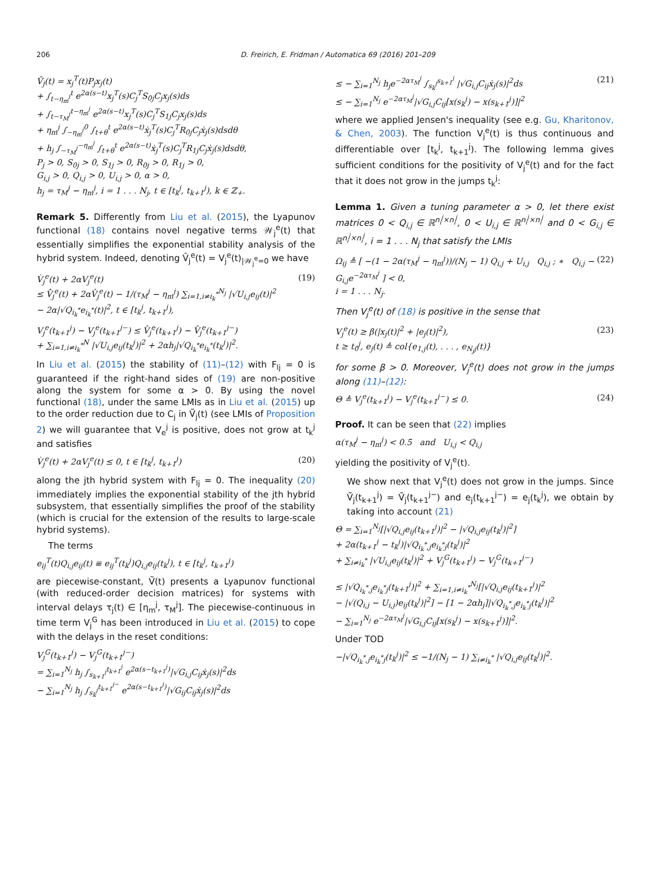206 D. Freirich, E. Fridman / Automatica 69 (2016) 201–209
Ṽ<sub>j</sub>(t) = x<sub>j</sub><sup>T</sup>(t)P<sub>j</sub>x<sub>j</sub>(t)
+ ∫<sub>t−η<sub>m</sub><sup>j</sup></sub><sup>t</sup> e<sup>2α(s−t)</sup>x<sub>j</sub><sup>T</sup>(s)C<sub>j</sub><sup>T</sup>S<sub>0j</sub>C<sub>j</sub>x<sub>j</sub>(s)ds
+ ∫<sub>t−τ<sub>M</sub><sup>j</sup></sub><sup>t−η<sub>m</sub><sup>j</sup></sup> e<sup>2α(s−t)</sup>x<sub>j</sub><sup>T</sup>(s)C<sub>j</sub><sup>T</sup>S<sub>1j</sub>C<sub>j</sub>x<sub>j</sub>(s)ds
+ η<sub>m</sub><sup>j</sup> ∫<sub>−η<sub>m</sub><sup>j</sup></sub><sup>0</sup> ∫<sub>t+θ</sub><sup>t</sup> e<sup>2α(s−t)</sup>ẋ<sub>j</sub><sup>T</sup>(s)C<sub>j</sub><sup>T</sup>R<sub>0j</sub>C<sub>j</sub>ẋ<sub>j</sub>(s)dsdθ
+ h<sub>j</sub> ∫<sub>−τ<sub>M</sub><sup>j</sup></sub><sup>−η<sub>m</sub><sup>j</sup></sup> ∫<sub>t+θ</sub><sup>t</sup> e<sup>2α(s−t)</sup>ẋ<sub>j</sub><sup>T</sup>(s)C<sub>j</sub><sup>T</sup>R<sub>1j</sub>C<sub>j</sub>ẋ<sub>j</sub>(s)dsdθ,
P<sub>j</sub> > 0, S<sub>0j</sub> > 0, S<sub>1j</sub> > 0, R<sub>0j</sub> > 0, R<sub>1j</sub> > 0,
G<sub>i,j</sub> > 0, Q<sub>i,j</sub> > 0, U<sub>i,j</sub> > 0, α > 0,
h<sub>j</sub> = τ<sub>M</sub><sup>j</sup> − η<sub>m</sub><sup>j</sup>, i = 1 . . . N<sub>j</sub>, t ∈ [t<sub>k</sub><sup>j</sup>, t<sub>k+1</sub><sup>j</sup>), k ∈ ℤ<sub>+</sub>.
Remark 5. Differently from Liu et al. (2015), the Lyapunov functional (18) contains novel negative terms 𝒲<sub>j</sub><sup>e</sup>(t) that essentially simplifies the exponential stability analysis of the hybrid system. Indeed, denoting V̂<sub>j</sub><sup>e</sup>(t) = V<sub>j</sub><sup>e</sup>(t)<sub>|𝒲<sub>j</sub><sup>e</sup>=0</sub> we have
V̇<sub>j</sub><sup>e</sup>(t) + 2αV<sub>j</sub><sup>e</sup>(t)
≤ V̂̇<sub>j</sub><sup>e</sup>(t) + 2αV̂<sub>j</sub><sup>e</sup>(t) − 1/(τ<sub>M</sub><sup>j</sup> − η<sub>m</sub><sup>j</sup>) ∑<sub>i=1,i≠i<sub>k</sub><sup>*</sup></sub><sup>N<sub>j</sub></sup> |√U<sub>i,j</sub>e<sub>ij</sub>(t)|<sup>2</sup>
− 2α|√Q<sub>i<sub>k</sub><sup>*</sup></sub>e<sub>i<sub>k</sub><sup>*</sup></sub>(t)|<sup>2</sup>, t ∈ [t<sub>k</sub><sup>j</sup>, t<sub>k+1</sub><sup>j</sup>), (19)
V<sub>j</sub><sup>e</sup>(t<sub>k+1</sub><sup>j</sup>) − V<sub>j</sub><sup>e</sup>(t<sub>k+1</sub><sup>j−</sup>) ≤ V̂<sub>j</sub><sup>e</sup>(t<sub>k+1</sub><sup>j</sup>) − V̂<sub>j</sub><sup>e</sup>(t<sub>k+1</sub><sup>j−</sup>)
+ ∑<sub>i=1,i≠i<sub>k</sub><sup>*</sup></sub><sup>N</sup> |√U<sub>i,j</sub>e<sub>ij</sub>(t<sub>k</sub><sup>j</sup>)|<sup>2</sup> + 2αh<sub>j</sub>|√Q<sub>i<sub>k</sub><sup>*</sup></sub>e<sub>i<sub>k</sub><sup>*</sup></sub>(t<sub>k</sub><sup>j</sup>)|<sup>2</sup>.
In Liu et al. (2015) the stability of (11)–(12) with F<sub>lj</sub> = 0 is guaranteed if the right-hand sides of (19) are non-positive along the system for some α > 0. By using the novel functional (18), under the same LMIs as in Liu et al. (2015) up to the order reduction due to C<sub>j</sub> in Ṽ<sub>j</sub>(t) (see LMIs of Proposition 2) we will guarantee that V<sub>e</sub><sup>j</sup> is positive, does not grow at t<sub>k</sub><sup>j</sup> and satisfies
V̇<sub>j</sub><sup>e</sup>(t) + 2αV<sub>j</sub><sup>e</sup>(t) ≤ 0, t ∈ [t<sub>k</sub><sup>j</sup>, t<sub>k+1</sub><sup>j</sup>) (20)
along the jth hybrid system with F<sub>lj</sub> = 0. The inequality (20) immediately implies the exponential stability of the jth hybrid subsystem, that essentially simplifies the proof of the stability (which is crucial for the extension of the results to large-scale hybrid systems).
The terms
e<sub>ij</sub><sup>T</sup>(t)Q<sub>i,j</sub>e<sub>ij</sub>(t) ≡ e<sub>ij</sub><sup>T</sup>(t<sub>k</sub><sup>j</sup>)Q<sub>i,j</sub>e<sub>ij</sub>(t<sub>k</sub><sup>j</sup>), t ∈ [t<sub>k</sub><sup>j</sup>, t<sub>k+1</sub><sup>j</sup>)
are piecewise-constant, Ṽ(t) presents a Lyapunov functional (with reduced-order decision matrices) for systems with interval delays τ<sub>j</sub>(t) ∈ [η<sub>m</sub><sup>j</sup>, τ<sub>M</sub><sup>j</sup>]. The piecewise-continuous in time term V<sub>j</sub><sup>G</sup> has been introduced in Liu et al. (2015) to cope with the delays in the reset conditions:
V<sub>j</sub><sup>G</sup>(t<sub>k+1</sub><sup>j</sup>) − V<sub>j</sub><sup>G</sup>(t<sub>k+1</sub><sup>j−</sup>)
= ∑<sub>i=1</sub><sup>N<sub>j</sub></sup> h<sub>j</sub> ∫<sub>s<sub>k+1</sub><sup>j</sup></sub><sup>t<sub>k+1</sub><sup>j</sup></sup> e<sup>2α(s−t<sub>k+1</sub><sup>j</sup>)</sup>|√G<sub>i,j</sub>C<sub>ij</sub>ẋ<sub>j</sub>(s)|<sup>2</sup>ds
− ∑<sub>i=1</sub><sup>N<sub>j</sub></sup> h<sub>j</sub> ∫<sub>s<sub>k</sub><sup>j</sup></sub><sup>t<sub>k+1</sub><sup>j−</sup></sup> e<sup>2α(s−t<sub>k+1</sub><sup>j</sup>)</sup>|√G<sub>ij</sub>C<sub>ij</sub>ẋ<sub>j</sub>(s)|<sup>2</sup>ds
≤ − ∑<sub>i=1</sub><sup>N<sub>j</sub></sup> h<sub>j</sub>e<sup>−2ατ<sub>M</sub><sup>j</sup></sup> ∫<sub>s<sub>k</sub><sup>j</sup></sub><sup>s<sub>k+1</sub><sup>j</sup></sup> |√G<sub>i,j</sub>C<sub>ij</sub>ẋ<sub>j</sub>(s)|<sup>2</sup>ds
≤ − ∑<sub>i=1</sub><sup>N<sub>j</sub></sup> e<sup>−2ατ<sub>M</sub><sup>j</sup></sup>|√G<sub>i,j</sub>C<sub>ij</sub>[x(s<sub>k</sub><sup>j</sup>) − x(s<sub>k+1</sub><sup>j</sup>)]|<sup>2</sup> (21)
where we applied Jensen's inequality (see e.g. Gu, Kharitonov, & Chen, 2003). The function V<sub>j</sub><sup>e</sup>(t) is thus continuous and differentiable over [t<sub>k</sub><sup>j</sup>, t<sub>k+1</sub><sup>j</sup>). The following lemma gives sufficient conditions for the positivity of V<sub>j</sub><sup>e</sup>(t) and for the fact that it does not grow in the jumps t<sub>k</sub><sup>j</sup>:
Lemma 1. Given a tuning parameter α > 0, let there exist matrices 0 < Q<sub>i,j</sub> ∈ ℝ<sup>n<sub>i</sub><sup>j</sup>×n<sub>i</sub><sup>j</sup></sup>, 0 < U<sub>i,j</sub> ∈ ℝ<sup>n<sub>i</sub><sup>j</sup>×n<sub>i</sub><sup>j</sup></sup> and 0 < G<sub>i,j</sub> ∈ ℝ<sup>n<sub>i</sub><sup>j</sup>×n<sub>i</sub><sup>j</sup></sup>, i = 1 . . . N<sub>j</sub> that satisfy the LMIs
Ω<sub>ij</sub> ≜ [ −(1 − 2α(τ<sub>M</sub><sup>j</sup> − η<sub>m</sub><sup>j</sup>))/(N<sub>j</sub> − 1) Q<sub>i,j</sub> + U<sub>i,j</sub> Q<sub>i,j</sub> ; ∗ Q<sub>i,j</sub> − G<sub>i,j</sub>e<sup>−2ατ<sub>M</sub><sup>j</sup></sup> ] < 0,
i = 1 . . . N<sub>j</sub>. (22)
Then V<sub>j</sub><sup>e</sup>(t) of (18) is positive in the sense that
V<sub>j</sub><sup>e</sup>(t) ≥ β(|x<sub>j</sub>(t)|<sup>2</sup> + |e<sub>j</sub>(t)|<sup>2</sup>),
t ≥ t<sub>0</sub><sup>j</sup>, e<sub>j</sub>(t) ≜ col{e<sub>1,j</sub>(t), . . . , e<sub>N<sub>j</sub>j</sub>(t)} (23)
for some β > 0. Moreover, V<sub>j</sub><sup>e</sup>(t) does not grow in the jumps along (11)–(12):
Θ ≜ V<sub>j</sub><sup>e</sup>(t<sub>k+1</sub><sup>j</sup>) − V<sub>j</sub><sup>e</sup>(t<sub>k+1</sub><sup>j−</sup>) ≤ 0. (24)
Proof. It can be seen that (22) implies
α(τ<sub>M</sub><sup>j</sup> − η<sub>m</sub><sup>j</sup>) < 0.5 and U<sub>i,j</sub> < Q<sub>i,j</sub>
yielding the positivity of V<sub>j</sub><sup>e</sup>(t).
We show next that V<sub>j</sub><sup>e</sup>(t) does not grow in the jumps. Since Ṽ<sub>j</sub>(t<sub>k+1</sub><sup>j</sup>) = Ṽ<sub>j</sub>(t<sub>k+1</sub><sup>j−</sup>) and e<sub>j</sub>(t<sub>k+1</sub><sup>j−</sup>) = e<sub>j</sub>(t<sub>k</sub><sup>j</sup>), we obtain by taking into account (21)
Θ = ∑<sub>i=1</sub><sup>N<sub>j</sub></sup>[|√Q<sub>i,j</sub>e<sub>ij</sub>(t<sub>k+1</sub><sup>j</sup>)|<sup>2</sup> − |√Q<sub>i,j</sub>e<sub>ij</sub>(t<sub>k</sub><sup>j</sup>)|<sup>2</sup>]
+ 2α(t<sub>k+1</sub><sup>j</sup> − t<sub>k</sub><sup>j</sup>)|√Q<sub>i<sub>k</sub><sup>*</sup>,j</sub>e<sub>i<sub>k</sub><sup>*</sup>j</sub>(t<sub>k</sub><sup>j</sup>)|<sup>2</sup>
+ ∑<sub>i≠i<sub>k</sub><sup>*</sup></sub> |√U<sub>i,j</sub>e<sub>ij</sub>(t<sub>k</sub><sup>j</sup>)|<sup>2</sup> + V<sub>j</sub><sup>G</sup>(t<sub>k+1</sub><sup>j</sup>) − V<sub>j</sub><sup>G</sup>(t<sub>k+1</sub><sup>j−</sup>)
≤ |√Q<sub>i<sub>k</sub><sup>*</sup>,j</sub>e<sub>i<sub>k</sub><sup>*</sup>j</sub>(t<sub>k+1</sub><sup>j</sup>)|<sup>2</sup> + ∑<sub>i=1,i≠i<sub>k</sub><sup>*</sup></sub><sup>N<sub>j</sub></sup>[|√Q<sub>i,j</sub>e<sub>ij</sub>(t<sub>k+1</sub><sup>j</sup>)|<sup>2</sup>
− |√(Q<sub>i,j</sub> − U<sub>i,j</sub>)e<sub>ij</sub>(t<sub>k</sub><sup>j</sup>)|<sup>2</sup>] − [1 − 2αh<sub>j</sub>]|√Q<sub>i<sub>k</sub><sup>*</sup>,j</sub>e<sub>i<sub>k</sub><sup>*</sup>j</sub>(t<sub>k</sub><sup>j</sup>)|<sup>2</sup>
− ∑<sub>i=1</sub><sup>N<sub>j</sub></sup> e<sup>−2ατ<sub>M</sub><sup>j</sup></sup>|√G<sub>i,j</sub>C<sub>ij</sub>[x(s<sub>k</sub><sup>j</sup>) − x(s<sub>k+1</sub><sup>j</sup>)]|<sup>2</sup>.
Under TOD
−|√Q<sub>i<sub>k</sub><sup>*</sup>,j</sub>e<sub>i<sub>k</sub><sup>*</sup>j</sub>(t<sub>k</sub><sup>j</sup>)|<sup>2</sup> ≤ −1/(N<sub>j</sub> − 1) ∑<sub>i≠i<sub>k</sub><sup>*</sup></sub> |√Q<sub>i,j</sub>e<sub>ij</sub>(t<sub>k</sub><sup>j</sup>)|<sup>2</sup>.